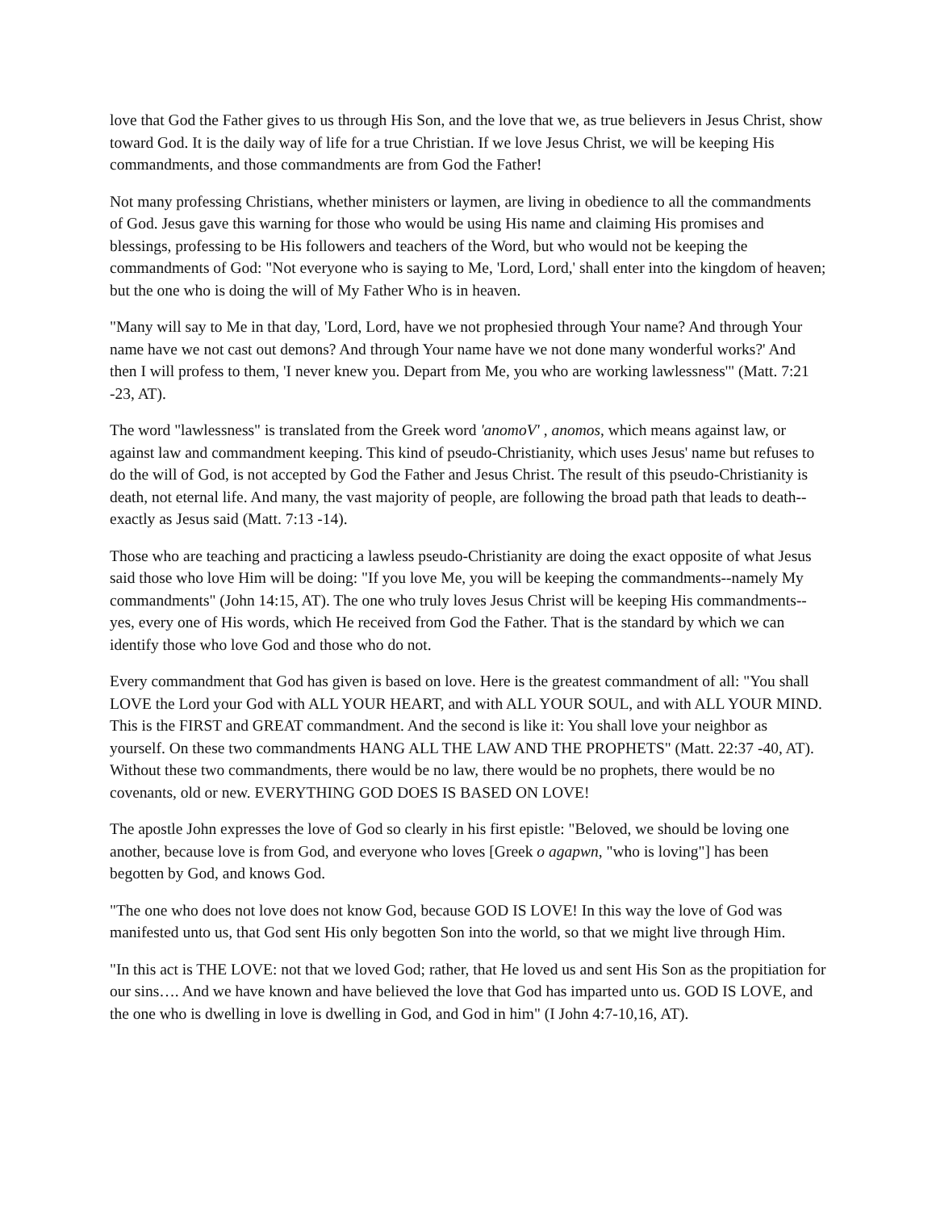love that God the Father gives to us through His Son, and the love that we, as true believers in Jesus Christ, show toward God. It is the daily way of life for a true Christian. If we love Jesus Christ, we will be keeping His commandments, and those commandments are from God the Father!
Not many professing Christians, whether ministers or laymen, are living in obedience to all the commandments of God. Jesus gave this warning for those who would be using His name and claiming His promises and blessings, professing to be His followers and teachers of the Word, but who would not be keeping the commandments of God: "Not everyone who is saying to Me, 'Lord, Lord,' shall enter into the kingdom of heaven; but the one who is doing the will of My Father Who is in heaven.
"Many will say to Me in that day, 'Lord, Lord, have we not prophesied through Your name? And through Your name have we not cast out demons? And through Your name have we not done many wonderful works?' And then I will profess to them, 'I never knew you. Depart from Me, you who are working lawlessness'" (Matt. 7:21 -23, AT).
The word "lawlessness" is translated from the Greek word 'anomoV' , anomos, which means against law, or against law and commandment keeping. This kind of pseudo-Christianity, which uses Jesus' name but refuses to do the will of God, is not accepted by God the Father and Jesus Christ. The result of this pseudo-Christianity is death, not eternal life. And many, the vast majority of people, are following the broad path that leads to death-- exactly as Jesus said (Matt. 7:13 -14).
Those who are teaching and practicing a lawless pseudo-Christianity are doing the exact opposite of what Jesus said those who love Him will be doing: "If you love Me, you will be keeping the commandments--namely My commandments" (John 14:15, AT). The one who truly loves Jesus Christ will be keeping His commandments--yes, every one of His words, which He received from God the Father. That is the standard by which we can identify those who love God and those who do not.
Every commandment that God has given is based on love. Here is the greatest commandment of all: "You shall LOVE the Lord your God with ALL YOUR HEART, and with ALL YOUR SOUL, and with ALL YOUR MIND. This is the FIRST and GREAT commandment. And the second is like it: You shall love your neighbor as yourself. On these two commandments HANG ALL THE LAW AND THE PROPHETS" (Matt. 22:37 -40, AT). Without these two commandments, there would be no law, there would be no prophets, there would be no covenants, old or new. EVERYTHING GOD DOES IS BASED ON LOVE!
The apostle John expresses the love of God so clearly in his first epistle: "Beloved, we should be loving one another, because love is from God, and everyone who loves [Greek o agapwn, "who is loving"] has been begotten by God, and knows God.
"The one who does not love does not know God, because GOD IS LOVE! In this way the love of God was manifested unto us, that God sent His only begotten Son into the world, so that we might live through Him.
"In this act is THE LOVE: not that we loved God; rather, that He loved us and sent His Son as the propitiation for our sins…. And we have known and have believed the love that God has imparted unto us. GOD IS LOVE, and the one who is dwelling in love is dwelling in God, and God in him" (I John 4:7-10,16, AT).